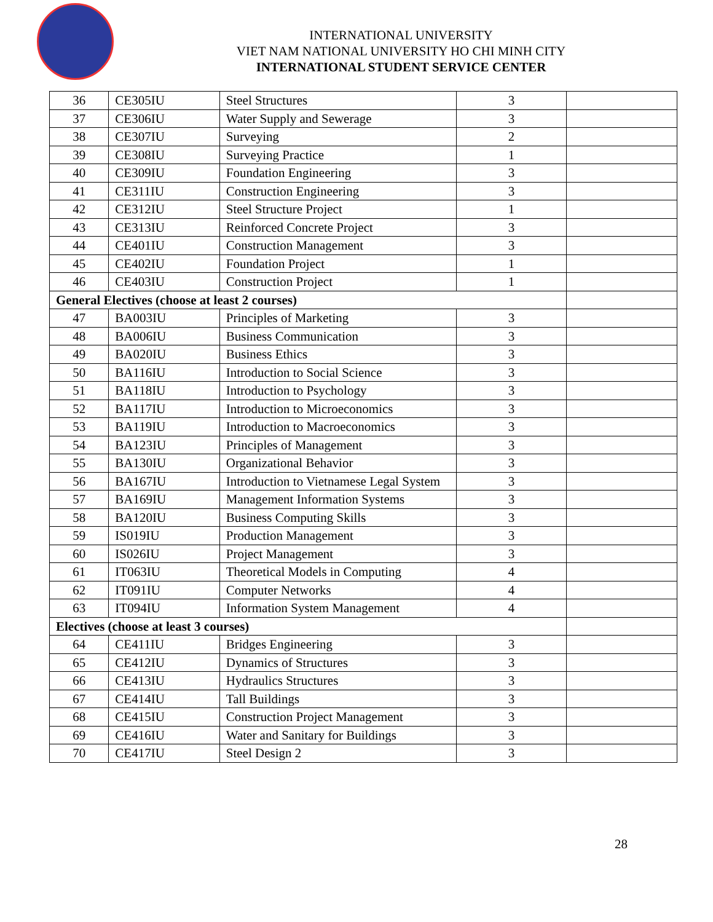INTERNATIONAL UNIVERSITY
VIET NAM NATIONAL UNIVERSITY HO CHI MINH CITY
INTERNATIONAL STUDENT SERVICE CENTER
| 36 | CE305IU | Steel Structures | 3 | |
| 37 | CE306IU | Water Supply and Sewerage | 3 | |
| 38 | CE307IU | Surveying | 2 | |
| 39 | CE308IU | Surveying Practice | 1 | |
| 40 | CE309IU | Foundation Engineering | 3 | |
| 41 | CE311IU | Construction Engineering | 3 | |
| 42 | CE312IU | Steel Structure Project | 1 | |
| 43 | CE313IU | Reinforced Concrete Project | 3 | |
| 44 | CE401IU | Construction Management | 3 | |
| 45 | CE402IU | Foundation Project | 1 | |
| 46 | CE403IU | Construction Project | 1 | |
| General Electives (choose at least 2 courses) | | | | |
| 47 | BA003IU | Principles of Marketing | 3 | |
| 48 | BA006IU | Business Communication | 3 | |
| 49 | BA020IU | Business Ethics | 3 | |
| 50 | BA116IU | Introduction to Social Science | 3 | |
| 51 | BA118IU | Introduction to Psychology | 3 | |
| 52 | BA117IU | Introduction to Microeconomics | 3 | |
| 53 | BA119IU | Introduction to Macroeconomics | 3 | |
| 54 | BA123IU | Principles of Management | 3 | |
| 55 | BA130IU | Organizational Behavior | 3 | |
| 56 | BA167IU | Introduction to Vietnamese Legal System | 3 | |
| 57 | BA169IU | Management Information Systems | 3 | |
| 58 | BA120IU | Business Computing Skills | 3 | |
| 59 | IS019IU | Production Management | 3 | |
| 60 | IS026IU | Project Management | 3 | |
| 61 | IT063IU | Theoretical Models in Computing | 4 | |
| 62 | IT091IU | Computer Networks | 4 | |
| 63 | IT094IU | Information System Management | 4 | |
| Electives (choose at least 3 courses) | | | | |
| 64 | CE411IU | Bridges Engineering | 3 | |
| 65 | CE412IU | Dynamics of Structures | 3 | |
| 66 | CE413IU | Hydraulics Structures | 3 | |
| 67 | CE414IU | Tall Buildings | 3 | |
| 68 | CE415IU | Construction Project Management | 3 | |
| 69 | CE416IU | Water and Sanitary for Buildings | 3 | |
| 70 | CE417IU | Steel Design 2 | 3 | |
28